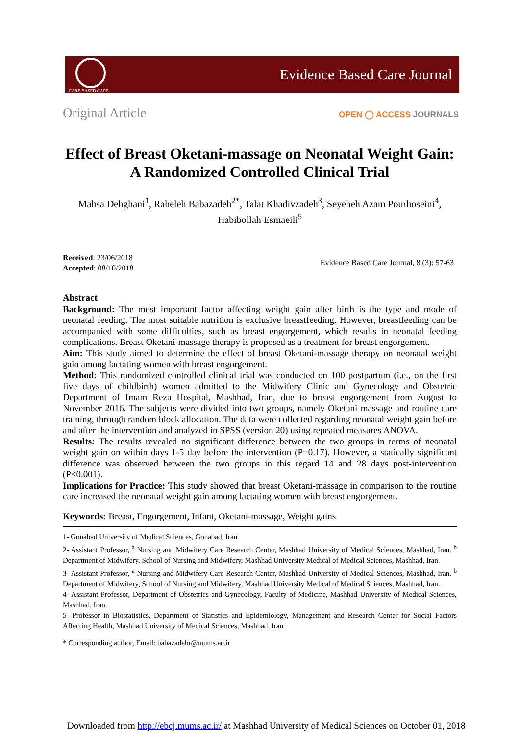CARE BASED CARE
Evidence Based Care Journal
Original Article
OPEN ◯ ACCESS JOURNALS
Effect of Breast Oketani-massage on Neonatal Weight Gain: A Randomized Controlled Clinical Trial
Mahsa Dehghani<sup>1</sup>, Raheleh Babazadeh<sup>2*</sup>, Talat Khadivzadeh<sup>3</sup>, Seyeheh Azam Pourhoseini<sup>4</sup>, Habibollah Esmaeili<sup>5</sup>
Received: 23/06/2018
Accepted: 08/10/2018
Evidence Based Care Journal, 8 (3): 57-63
Abstract
Background: The most important factor affecting weight gain after birth is the type and mode of neonatal feeding. The most suitable nutrition is exclusive breastfeeding. However, breastfeeding can be accompanied with some difficulties, such as breast engorgement, which results in neonatal feeding complications. Breast Oketani-massage therapy is proposed as a treatment for breast engorgement.
Aim: This study aimed to determine the effect of breast Oketani-massage therapy on neonatal weight gain among lactating women with breast engorgement.
Method: This randomized controlled clinical trial was conducted on 100 postpartum (i.e., on the first five days of childbirth) women admitted to the Midwifery Clinic and Gynecology and Obstetric Department of Imam Reza Hospital, Mashhad, Iran, due to breast engorgement from August to November 2016. The subjects were divided into two groups, namely Oketani massage and routine care training, through random block allocation. The data were collected regarding neonatal weight gain before and after the intervention and analyzed in SPSS (version 20) using repeated measures ANOVA.
Results: The results revealed no significant difference between the two groups in terms of neonatal weight gain on within days 1-5 day before the intervention (P=0.17). However, a statically significant difference was observed between the two groups in this regard 14 and 28 days post-intervention (P<0.001).
Implications for Practice: This study showed that breast Oketani-massage in comparison to the routine care increased the neonatal weight gain among lactating women with breast engorgement.
Keywords: Breast, Engorgement, Infant, Oketani-massage, Weight gains
1- Gonabad University of Medical Sciences, Gonabad, Iran
2- Assistant Professor, <sup>a</sup> Nursing and Midwifery Care Research Center, Mashhad University of Medical Sciences, Mashhad, Iran. <sup>b</sup> Department of Midwifery, School of Nursing and Midwifery, Mashhad University Medical of Medical Sciences, Mashhad, Iran.
3- Assistant Professor, <sup>a</sup> Nursing and Midwifery Care Research Center, Mashhad University of Medical Sciences, Mashhad, Iran. <sup>b</sup> Department of Midwifery, School of Nursing and Midwifery, Mashhad University Medical of Medical Sciences, Mashhad, Iran.
4- Assistant Professor, Department of Obstetrics and Gynecology, Faculty of Medicine, Mashhad University of Medical Sciences, Mashhad, Iran.
5- Professor in Biostatistics, Department of Statistics and Epidemiology, Management and Research Center for Social Factors Affecting Health, Mashhad University of Medical Sciences, Mashhad, Iran
* Corresponding author, Email: babazadehr@mums.ac.ir
Downloaded from http://ebcj.mums.ac.ir/ at Mashhad University of Medical Sciences on October 01, 2018